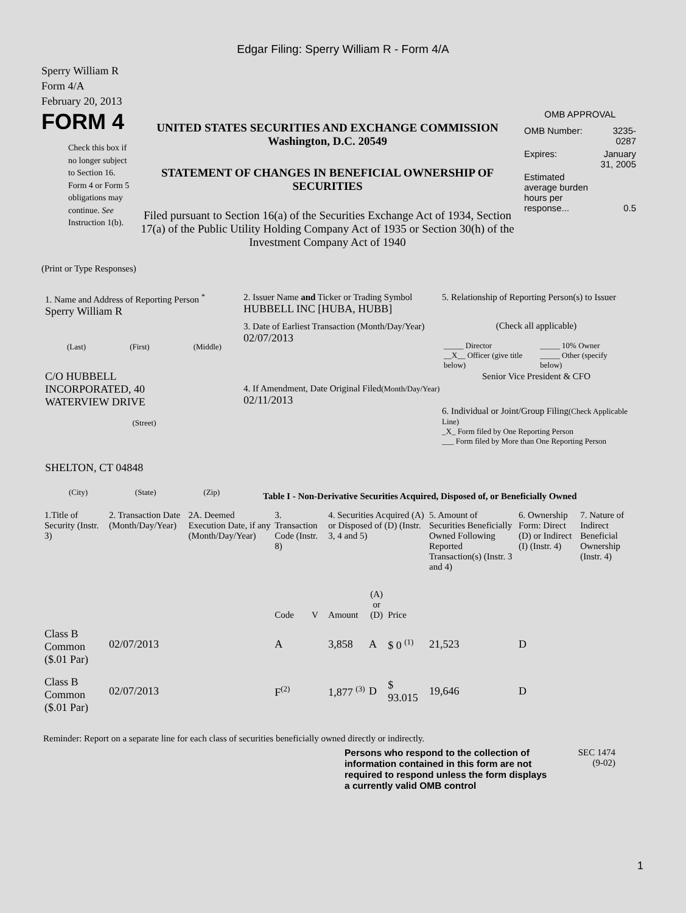Edgar Filing: Sperry William R - Form 4/A
Sperry William R
Form 4/A
February 20, 2013
FORM 4
Check this box if no longer subject to Section 16. Form 4 or Form 5 obligations may continue. See Instruction 1(b).
UNITED STATES SECURITIES AND EXCHANGE COMMISSION
Washington, D.C. 20549
STATEMENT OF CHANGES IN BENEFICIAL OWNERSHIP OF SECURITIES
Filed pursuant to Section 16(a) of the Securities Exchange Act of 1934, Section 17(a) of the Public Utility Holding Company Act of 1935 or Section 30(h) of the Investment Company Act of 1940
OMB APPROVAL
| OMB Number: | 3235-0287 |
| Expires: | January 31, 2005 |
| Estimated average burden hours per response... | 0.5 |
(Print or Type Responses)
1. Name and Address of Reporting Person <sup>*</sup>
Sperry William R
(Last) (First) (Middle)
C/O HUBBELL INCORPORATED, 40 WATERVIEW DRIVE
(Street)
SHELTON, CT 04848
(City) (State) (Zip)
2. Issuer Name and Ticker or Trading Symbol
HUBBELL INC [HUBA, HUBB]
3. Date of Earliest Transaction (Month/Day/Year)
02/07/2013
4. If Amendment, Date Original Filed(Month/Day/Year)
02/11/2013
5. Relationship of Reporting Person(s) to Issuer
(Check all applicable)
| _____ Director __X__ Officer (give title below) | _____ 10% Owner _____ Other (specify below) |
Senior Vice President & CFO
6. Individual or Joint/Group Filing(Check Applicable Line)
_X_ Form filed by One Reporting Person
___ Form filed by More than One Reporting Person
Table I - Non-Derivative Securities Acquired, Disposed of, or Beneficially Owned
| 1.Title of Security (Instr. 3) | 2. Transaction Date (Month/Day/Year) | 2A. Deemed Execution Date, if any (Month/Day/Year) | 3. Transaction Code (Instr. 8) | | 4. Securities Acquired (A) or Disposed of (D) (Instr. 3, 4 and 5) | | | 5. Amount of Securities Beneficially Owned Following Reported Transaction(s) (Instr. 3 and 4) | 6. Ownership Form: Direct (D) or Indirect (I) (Instr. 4) | 7. Nature of Indirect Beneficial Ownership (Instr. 4) |
| --- | --- | --- | --- | --- | --- | --- | --- | --- | --- | --- |
| | | | Code | V | Amount | (A) or (D) | Price | | | |
| Class B Common ($.01 Par) | 02/07/2013 | | A | | 3,858 | A | $ 0 <sup>(1)</sup> | 21,523 | D | |
| Class B Common ($.01 Par) | 02/07/2013 | | F<sup>(2)</sup> | | 1,877 <sup>(3)</sup> | D | $ 93.015 | 19,646 | D | |
Reminder: Report on a separate line for each class of securities beneficially owned directly or indirectly.
Persons who respond to the collection of information contained in this form are not required to respond unless the form displays a currently valid OMB control
SEC 1474
(9-02)
1